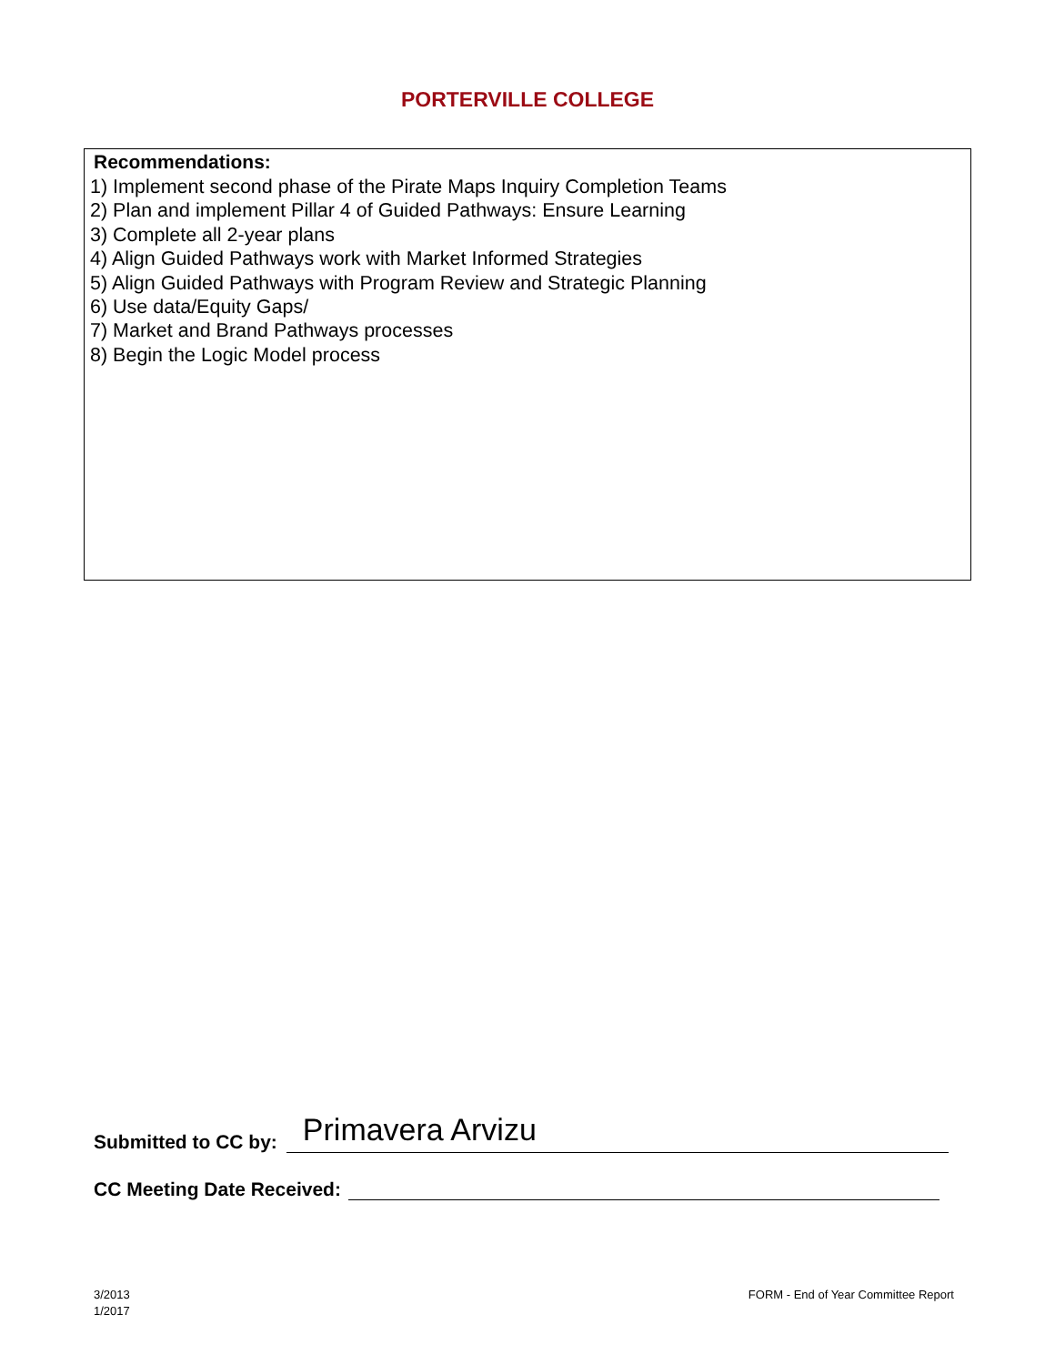PORTERVILLE COLLEGE
Recommendations:
1) Implement second phase of the Pirate Maps Inquiry Completion Teams
2) Plan and implement Pillar 4 of Guided Pathways: Ensure Learning
3) Complete all 2-year plans
4) Align Guided Pathways work with Market Informed Strategies
5) Align Guided Pathways with Program Review and Strategic Planning
6) Use data/Equity Gaps/
7) Market and Brand Pathways processes
8) Begin the Logic Model process
Submitted to CC by: Primavera Arvizu
CC Meeting Date Received:
3/2013
1/2017
FORM - End of Year Committee Report